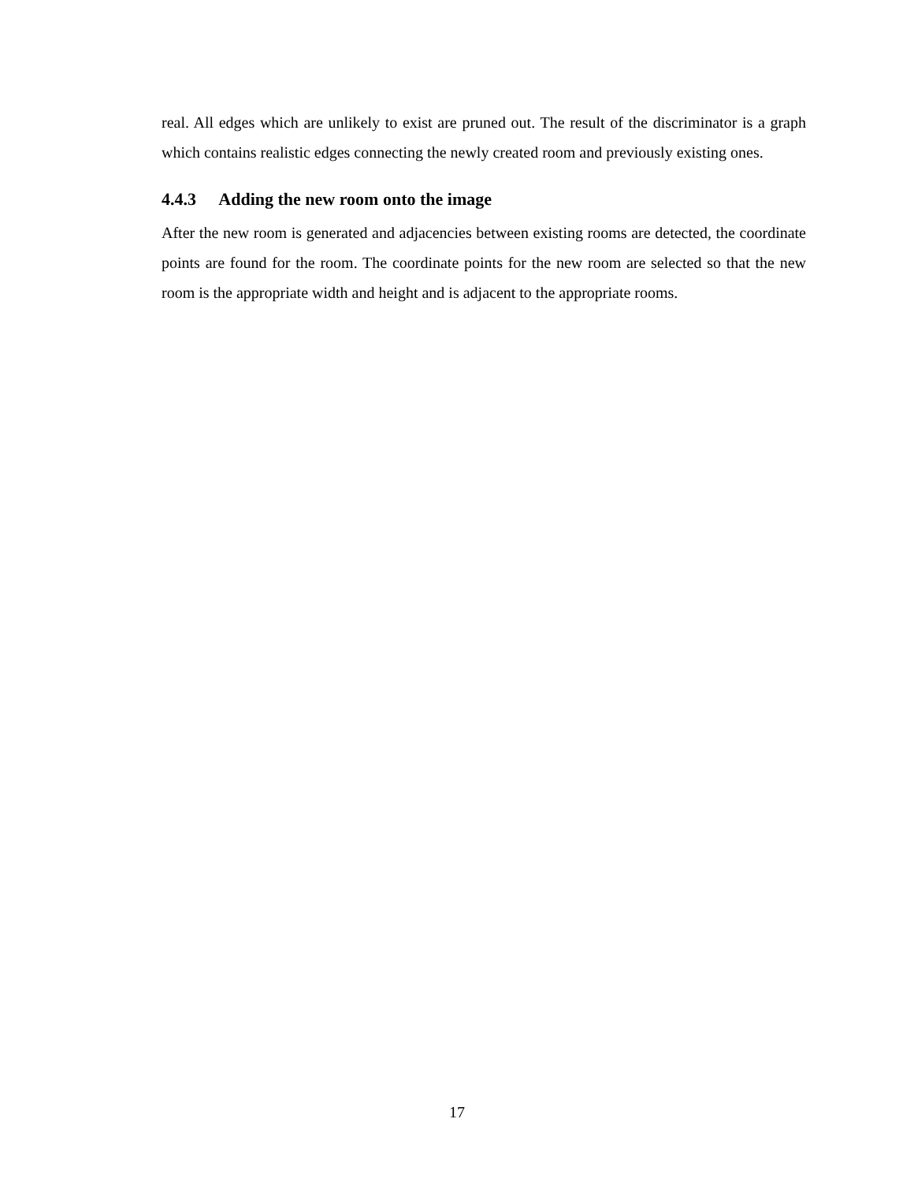real. All edges which are unlikely to exist are pruned out. The result of the discriminator is a graph which contains realistic edges connecting the newly created room and previously existing ones.
4.4.3 Adding the new room onto the image
After the new room is generated and adjacencies between existing rooms are detected, the coordinate points are found for the room. The coordinate points for the new room are selected so that the new room is the appropriate width and height and is adjacent to the appropriate rooms.
17